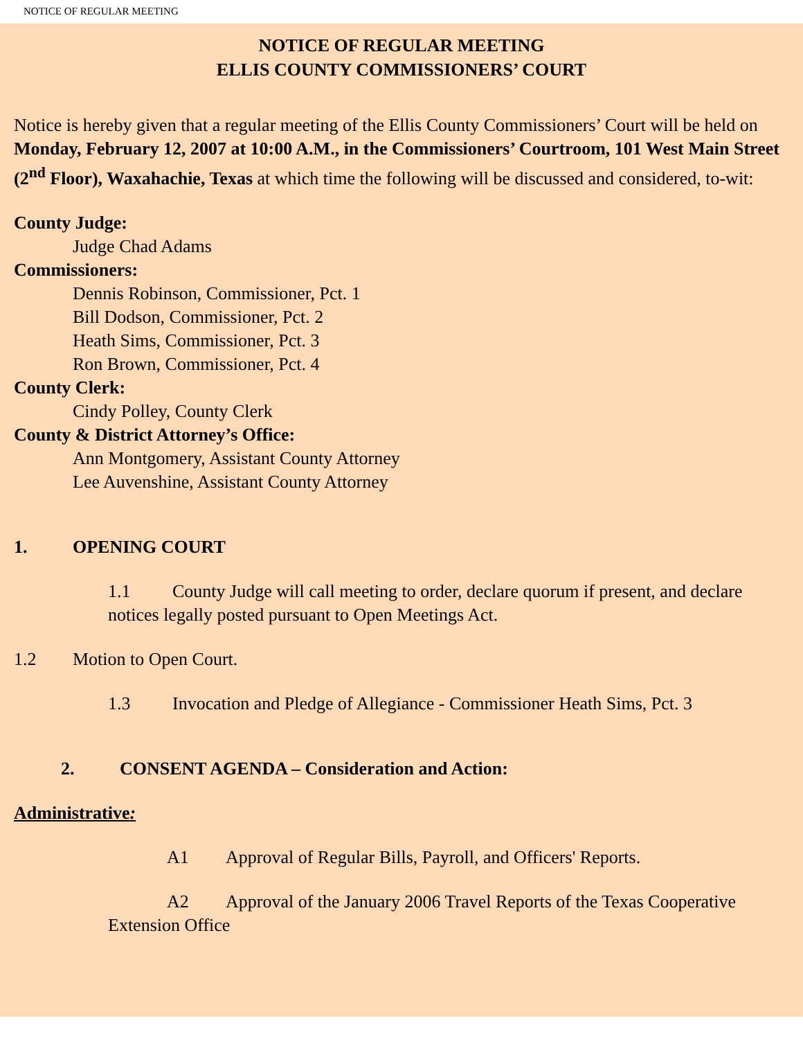NOTICE OF REGULAR MEETING
NOTICE OF REGULAR MEETING
ELLIS COUNTY COMMISSIONERS’ COURT
Notice is hereby given that a regular meeting of the Ellis County Commissioners’ Court will be held on Monday, February 12, 2007 at 10:00 A.M., in the Commissioners’ Courtroom, 101 West Main Street (2<sup>nd</sup> Floor), Waxahachie, Texas at which time the following will be discussed and considered, to-wit:
County Judge:
Judge Chad Adams
Commissioners:
Dennis Robinson, Commissioner, Pct. 1
Bill Dodson, Commissioner, Pct. 2
Heath Sims, Commissioner, Pct. 3
Ron Brown, Commissioner, Pct. 4
County Clerk:
Cindy Polley, County Clerk
County & District Attorney’s Office:
Ann Montgomery, Assistant County Attorney
Lee Auvenshine, Assistant County Attorney
1. OPENING COURT
1.1 County Judge will call meeting to order, declare quorum if present, and declare notices legally posted pursuant to Open Meetings Act.
1.2 Motion to Open Court.
1.3 Invocation and Pledge of Allegiance - Commissioner Heath Sims, Pct. 3
2. CONSENT AGENDA – Consideration and Action:
Administrative:
A1 Approval of Regular Bills, Payroll, and Officers' Reports.
A2 Approval of the January 2006 Travel Reports of the Texas Cooperative Extension Office